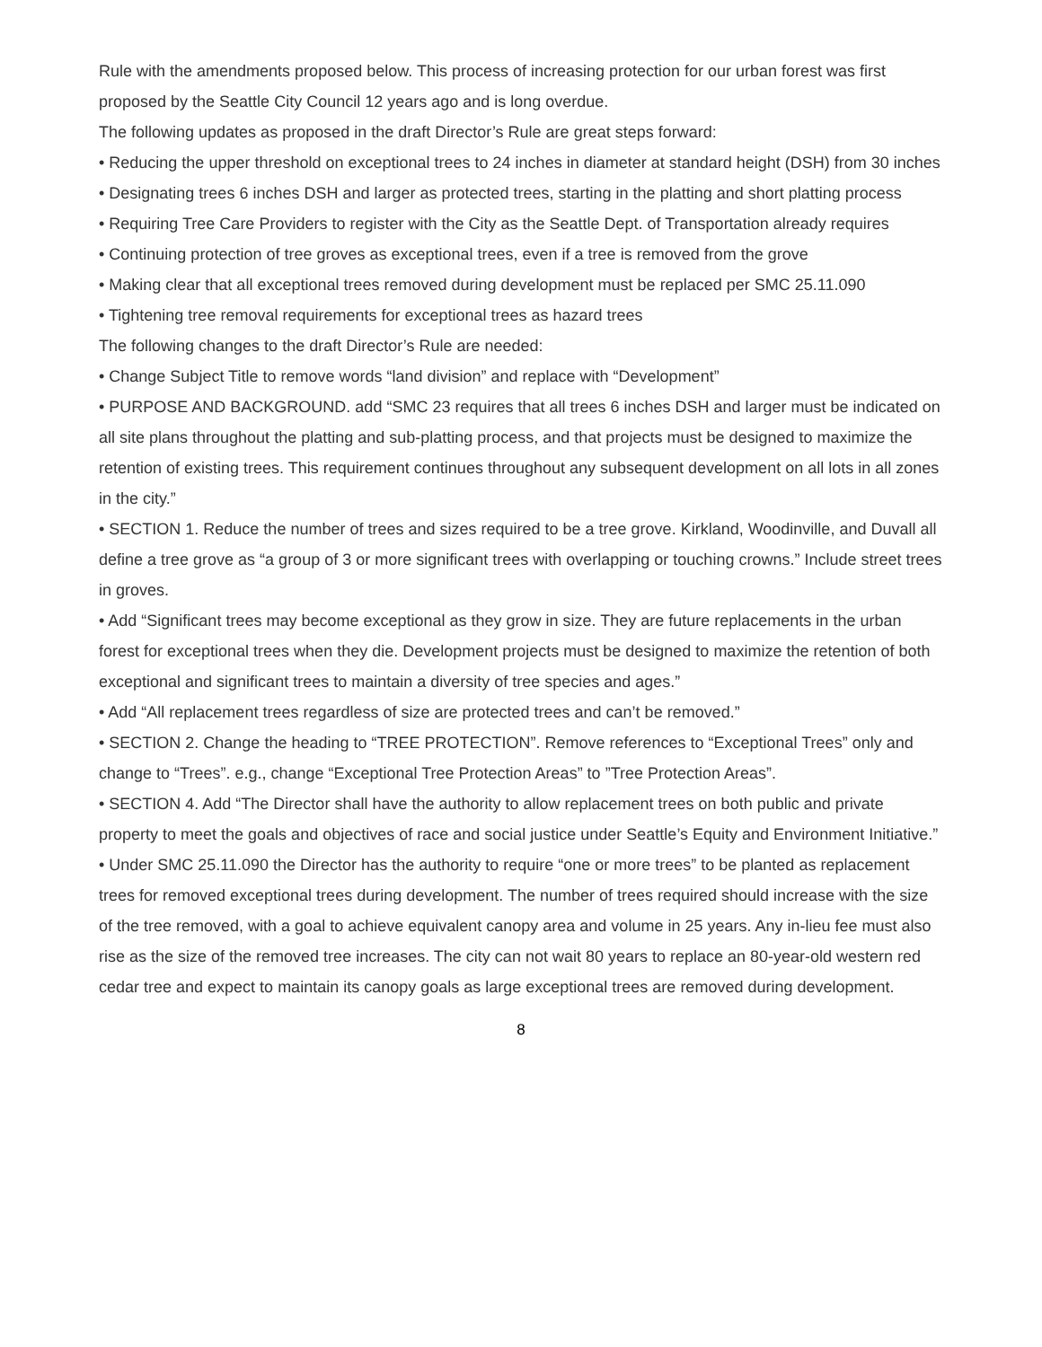Rule with the amendments proposed below. This process of increasing protection for our urban forest was first proposed by the Seattle City Council 12 years ago and is long overdue.
The following updates as proposed in the draft Director’s Rule are great steps forward:
• Reducing the upper threshold on exceptional trees to 24 inches in diameter at standard height (DSH) from 30 inches
• Designating trees 6 inches DSH and larger as protected trees, starting in the platting and short platting process
• Requiring Tree Care Providers to register with the City as the Seattle Dept. of Transportation already requires
• Continuing protection of tree groves as exceptional trees, even if a tree is removed from the grove
• Making clear that all exceptional trees removed during development must be replaced per SMC 25.11.090
• Tightening tree removal requirements for exceptional trees as hazard trees
The following changes to the draft Director’s Rule are needed:
• Change Subject Title to remove words “land division” and replace with “Development”
• PURPOSE AND BACKGROUND. add “SMC 23 requires that all trees 6 inches DSH and larger must be indicated on all site plans throughout the platting and sub-platting process, and that projects must be designed to maximize the retention of existing trees. This requirement continues throughout any subsequent development on all lots in all zones in the city.”
• SECTION 1. Reduce the number of trees and sizes required to be a tree grove. Kirkland, Woodinville, and Duvall all define a tree grove as “a group of 3 or more significant trees with overlapping or touching crowns.” Include street trees in groves.
• Add “Significant trees may become exceptional as they grow in size. They are future replacements in the urban forest for exceptional trees when they die. Development projects must be designed to maximize the retention of both exceptional and significant trees to maintain a diversity of tree species and ages.”
• Add “All replacement trees regardless of size are protected trees and can’t be removed.”
• SECTION 2. Change the heading to “TREE PROTECTION”. Remove references to “Exceptional Trees” only and change to “Trees”. e.g., change “Exceptional Tree Protection Areas” to ”Tree Protection Areas”.
• SECTION 4. Add “The Director shall have the authority to allow replacement trees on both public and private property to meet the goals and objectives of race and social justice under Seattle’s Equity and Environment Initiative.”
• Under SMC 25.11.090 the Director has the authority to require “one or more trees” to be planted as replacement trees for removed exceptional trees during development. The number of trees required should increase with the size of the tree removed, with a goal to achieve equivalent canopy area and volume in 25 years. Any in-lieu fee must also rise as the size of the removed tree increases. The city can not wait 80 years to replace an 80-year-old western red cedar tree and expect to maintain its canopy goals as large exceptional trees are removed during development.
8